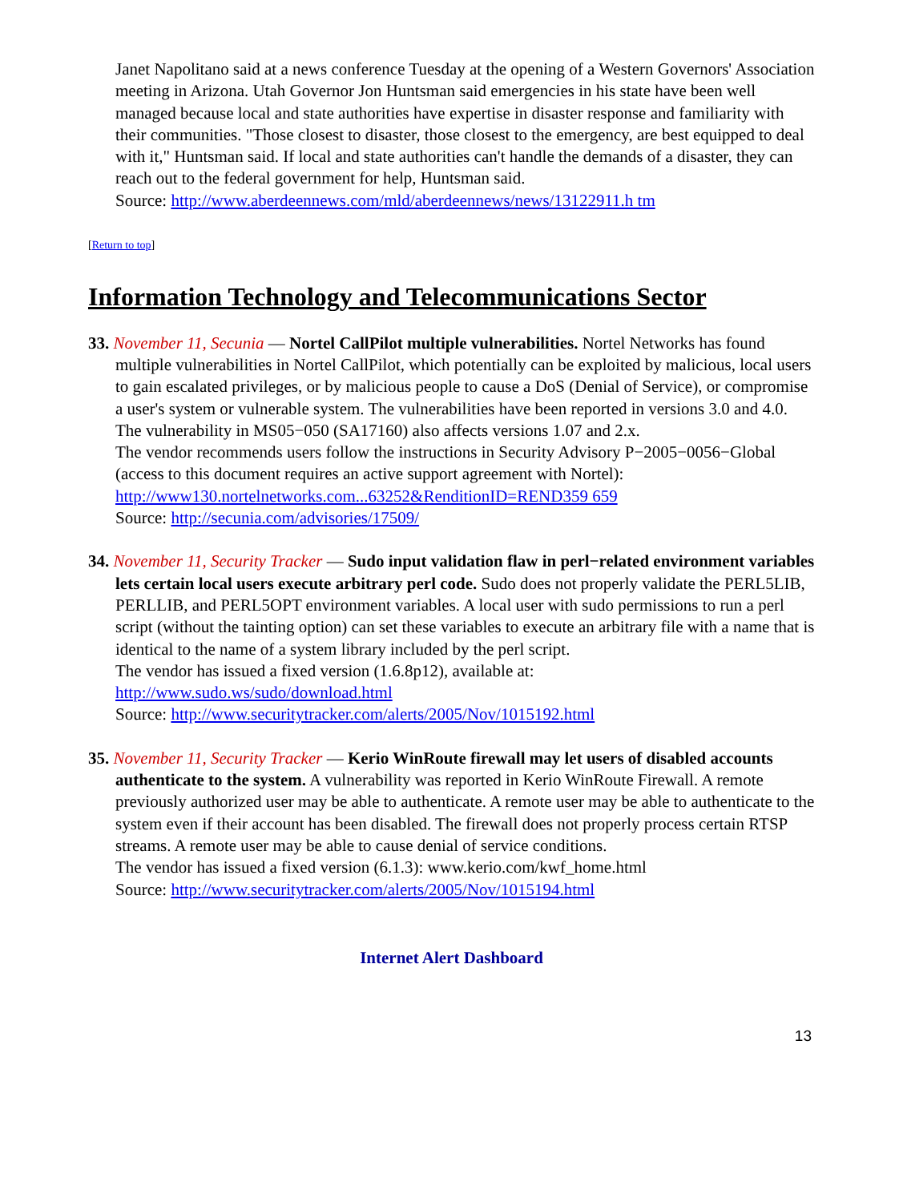Janet Napolitano said at a news conference Tuesday at the opening of a Western Governors' Association meeting in Arizona. Utah Governor Jon Huntsman said emergencies in his state have been well managed because local and state authorities have expertise in disaster response and familiarity with their communities. "Those closest to disaster, those closest to the emergency, are best equipped to deal with it," Huntsman said. If local and state authorities can't handle the demands of a disaster, they can reach out to the federal government for help, Huntsman said.
Source: http://www.aberdeennews.com/mld/aberdeennews/news/13122911.h tm
[Return to top]
Information Technology and Telecommunications Sector
33. November 11, Secunia — Nortel CallPilot multiple vulnerabilities. Nortel Networks has found multiple vulnerabilities in Nortel CallPilot, which potentially can be exploited by malicious, local users to gain escalated privileges, or by malicious people to cause a DoS (Denial of Service), or compromise a user's system or vulnerable system. The vulnerabilities have been reported in versions 3.0 and 4.0. The vulnerability in MS05−050 (SA17160) also affects versions 1.07 and 2.x.
The vendor recommends users follow the instructions in Security Advisory P−2005−0056−Global (access to this document requires an active support agreement with Nortel): http://www130.nortelnetworks.com...63252&RenditionID=REND359 659
Source: http://secunia.com/advisories/17509/
34. November 11, Security Tracker — Sudo input validation flaw in perl−related environment variables lets certain local users execute arbitrary perl code. Sudo does not properly validate the PERL5LIB, PERLLIB, and PERL5OPT environment variables. A local user with sudo permissions to run a perl script (without the tainting option) can set these variables to execute an arbitrary file with a name that is identical to the name of a system library included by the perl script.
The vendor has issued a fixed version (1.6.8p12), available at:
http://www.sudo.ws/sudo/download.html
Source: http://www.securitytracker.com/alerts/2005/Nov/1015192.html
35. November 11, Security Tracker — Kerio WinRoute firewall may let users of disabled accounts authenticate to the system. A vulnerability was reported in Kerio WinRoute Firewall. A remote previously authorized user may be able to authenticate. A remote user may be able to authenticate to the system even if their account has been disabled. The firewall does not properly process certain RTSP streams. A remote user may be able to cause denial of service conditions.
The vendor has issued a fixed version (6.1.3): www.kerio.com/kwf_home.html
Source: http://www.securitytracker.com/alerts/2005/Nov/1015194.html
Internet Alert Dashboard
13